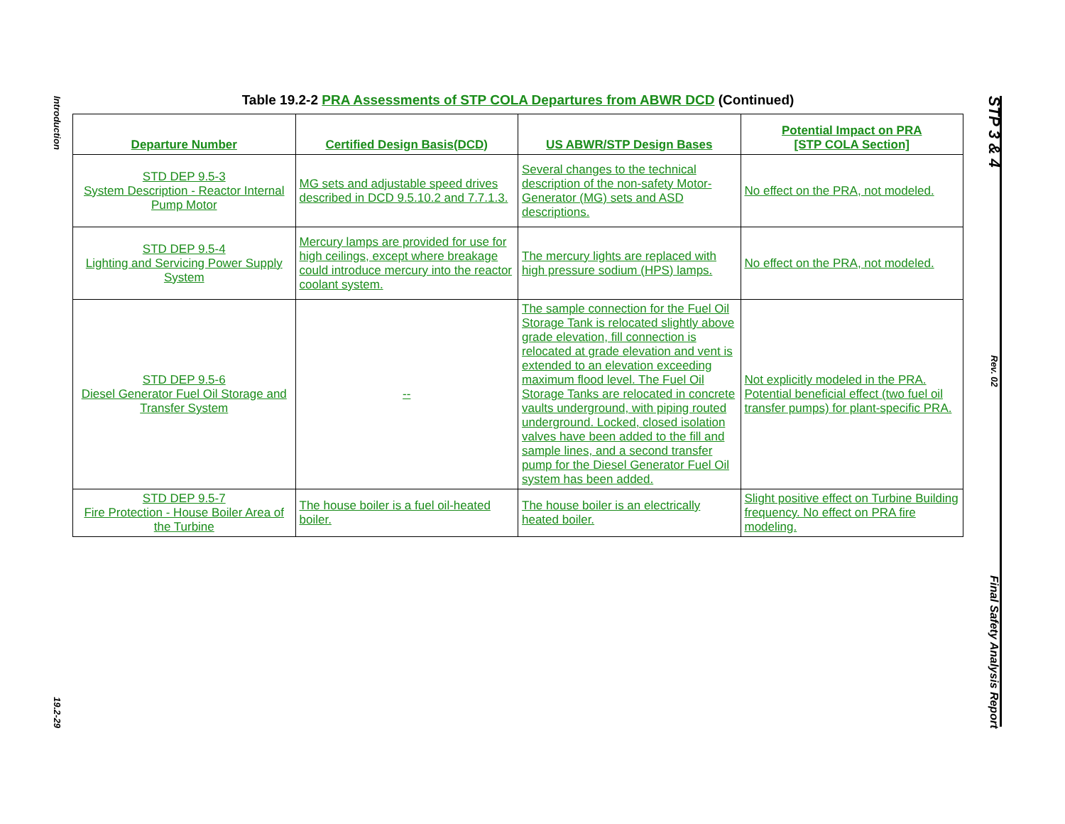Introduction
19.2-29
STP 3 & 4
Rev. 02
Final Safety Analysis Report
Table 19.2-2 PRA Assessments of STP COLA Departures from ABWR DCD (Continued)
| Departure Number | Certified Design Basis(DCD) | US ABWR/STP Design Bases | Potential Impact on PRA [STP COLA Section] |
| --- | --- | --- | --- |
| STD DEP 9.5-3 System Description - Reactor Internal Pump Motor | MG sets and adjustable speed drives described in DCD 9.5.10.2 and 7.7.1.3. | Several changes to the technical description of the non-safety Motor-Generator (MG) sets and ASD descriptions. | No effect on the PRA, not modeled. |
| STD DEP 9.5-4 Lighting and Servicing Power Supply System | Mercury lamps are provided for use for high ceilings, except where breakage could introduce mercury into the reactor coolant system. | The mercury lights are replaced with high pressure sodium (HPS) lamps. | No effect on the PRA, not modeled. |
| STD DEP 9.5-6 Diesel Generator Fuel Oil Storage and Transfer System | -- | The sample connection for the Fuel Oil Storage Tank is relocated slightly above grade elevation, fill connection is relocated at grade elevation and vent is extended to an elevation exceeding maximum flood level. The Fuel Oil Storage Tanks are relocated in concrete vaults underground, with piping routed underground. Locked, closed isolation valves have been added to the fill and sample lines, and a second transfer pump for the Diesel Generator Fuel Oil system has been added. | Not explicitly modeled in the PRA. Potential beneficial effect (two fuel oil transfer pumps) for plant-specific PRA. |
| STD DEP 9.5-7 Fire Protection - House Boiler Area of the Turbine | The house boiler is a fuel oil-heated boiler. | The house boiler is an electrically heated boiler. | Slight positive effect on Turbine Building frequency. No effect on PRA fire modeling. |